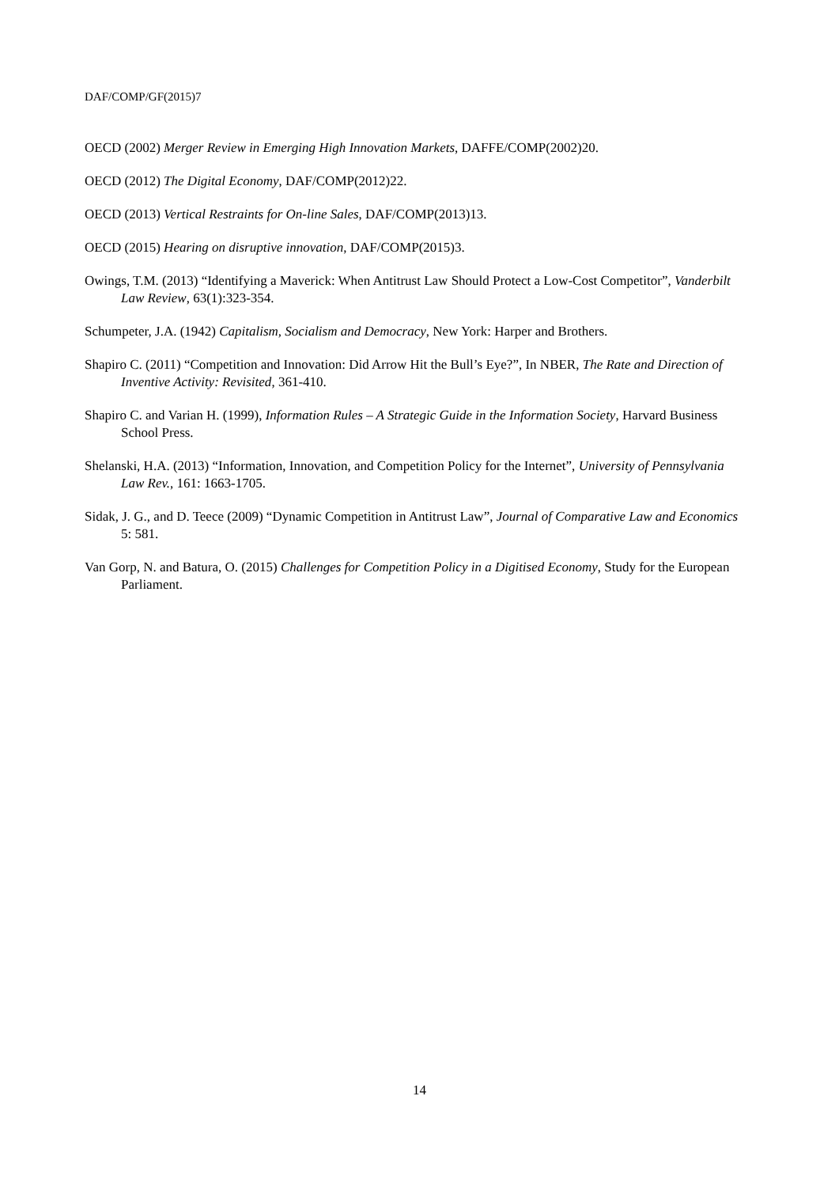DAF/COMP/GF(2015)7
OECD (2002) Merger Review in Emerging High Innovation Markets, DAFFE/COMP(2002)20.
OECD (2012) The Digital Economy, DAF/COMP(2012)22.
OECD (2013) Vertical Restraints for On-line Sales, DAF/COMP(2013)13.
OECD (2015) Hearing on disruptive innovation, DAF/COMP(2015)3.
Owings, T.M. (2013) “Identifying a Maverick: When Antitrust Law Should Protect a Low-Cost Competitor”, Vanderbilt Law Review, 63(1):323-354.
Schumpeter, J.A. (1942) Capitalism, Socialism and Democracy, New York: Harper and Brothers.
Shapiro C. (2011) “Competition and Innovation: Did Arrow Hit the Bull’s Eye?”, In NBER, The Rate and Direction of Inventive Activity: Revisited, 361-410.
Shapiro C. and Varian H. (1999), Information Rules – A Strategic Guide in the Information Society, Harvard Business School Press.
Shelanski, H.A. (2013) “Information, Innovation, and Competition Policy for the Internet”, University of Pennsylvania Law Rev., 161: 1663-1705.
Sidak, J. G., and D. Teece (2009) “Dynamic Competition in Antitrust Law”, Journal of Comparative Law and Economics 5: 581.
Van Gorp, N. and Batura, O. (2015) Challenges for Competition Policy in a Digitised Economy, Study for the European Parliament.
14